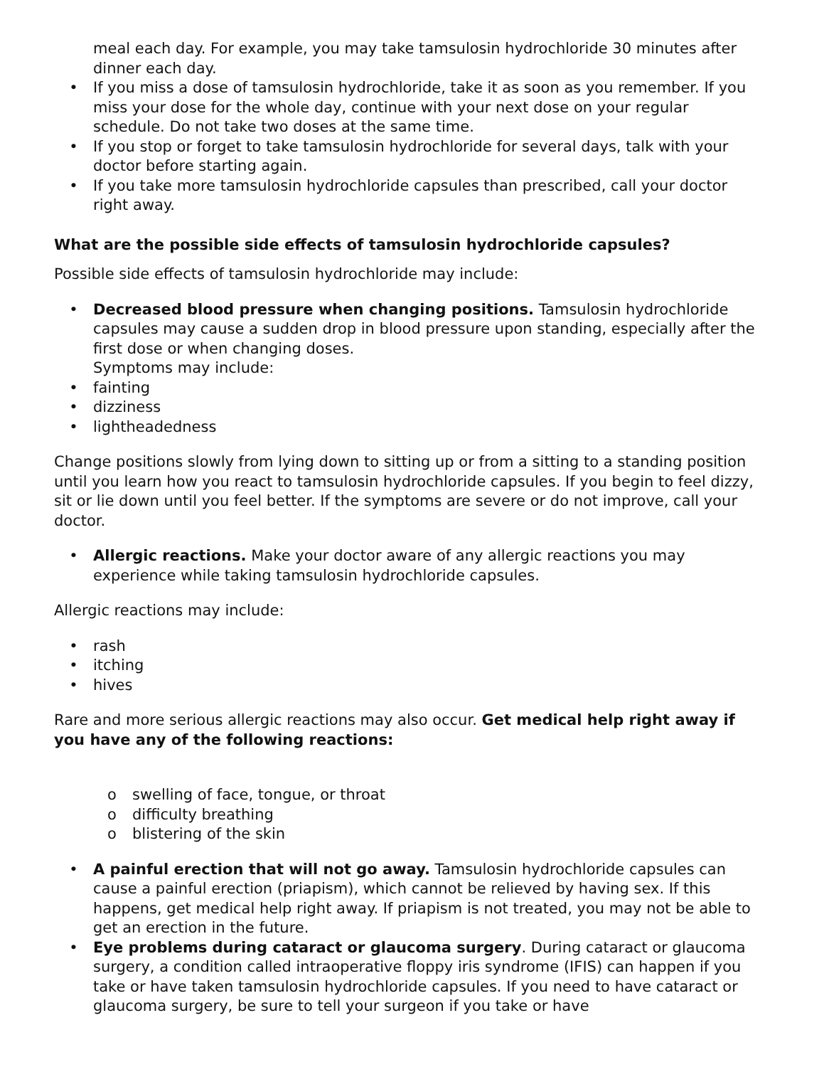meal each day. For example, you may take tamsulosin hydrochloride 30 minutes after dinner each day.
• If you miss a dose of tamsulosin hydrochloride, take it as soon as you remember. If you miss your dose for the whole day, continue with your next dose on your regular schedule. Do not take two doses at the same time.
• If you stop or forget to take tamsulosin hydrochloride for several days, talk with your doctor before starting again.
• If you take more tamsulosin hydrochloride capsules than prescribed, call your doctor right away.
What are the possible side effects of tamsulosin hydrochloride capsules?
Possible side effects of tamsulosin hydrochloride may include:
• Decreased blood pressure when changing positions. Tamsulosin hydrochloride capsules may cause a sudden drop in blood pressure upon standing, especially after the first dose or when changing doses.
Symptoms may include:
• fainting
• dizziness
• lightheadedness
Change positions slowly from lying down to sitting up or from a sitting to a standing position until you learn how you react to tamsulosin hydrochloride capsules. If you begin to feel dizzy, sit or lie down until you feel better. If the symptoms are severe or do not improve, call your doctor.
• Allergic reactions. Make your doctor aware of any allergic reactions you may experience while taking tamsulosin hydrochloride capsules.
Allergic reactions may include:
• rash
• itching
• hives
Rare and more serious allergic reactions may also occur. Get medical help right away if you have any of the following reactions:
o swelling of face, tongue, or throat
o difficulty breathing
o blistering of the skin
• A painful erection that will not go away. Tamsulosin hydrochloride capsules can cause a painful erection (priapism), which cannot be relieved by having sex. If this happens, get medical help right away. If priapism is not treated, you may not be able to get an erection in the future.
• Eye problems during cataract or glaucoma surgery. During cataract or glaucoma surgery, a condition called intraoperative floppy iris syndrome (IFIS) can happen if you take or have taken tamsulosin hydrochloride capsules. If you need to have cataract or glaucoma surgery, be sure to tell your surgeon if you take or have